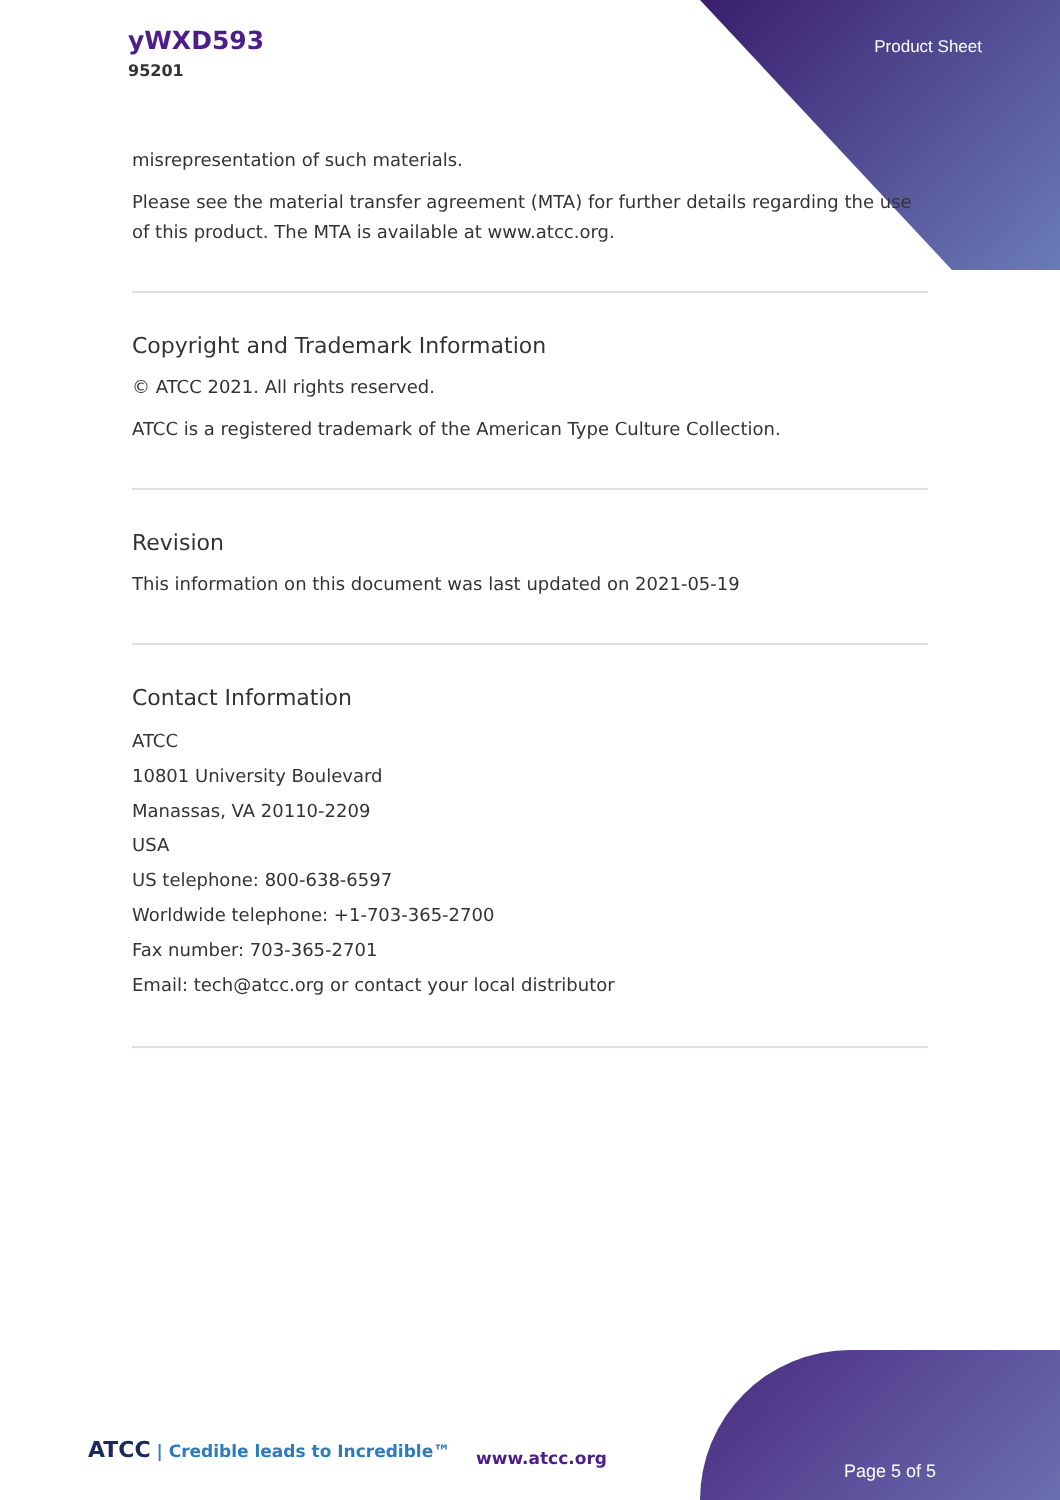yWXD593
95201
Product Sheet
misrepresentation of such materials.
Please see the material transfer agreement (MTA) for further details regarding the use of this product. The MTA is available at www.atcc.org.
Copyright and Trademark Information
© ATCC 2021. All rights reserved.
ATCC is a registered trademark of the American Type Culture Collection.
Revision
This information on this document was last updated on 2021-05-19
Contact Information
ATCC
10801 University Boulevard
Manassas, VA 20110-2209
USA
US telephone: 800-638-6597
Worldwide telephone: +1-703-365-2700
Fax number: 703-365-2701
Email: tech@atcc.org or contact your local distributor
ATCC | Credible leads to Incredible™
www.atcc.org
Page 5 of 5